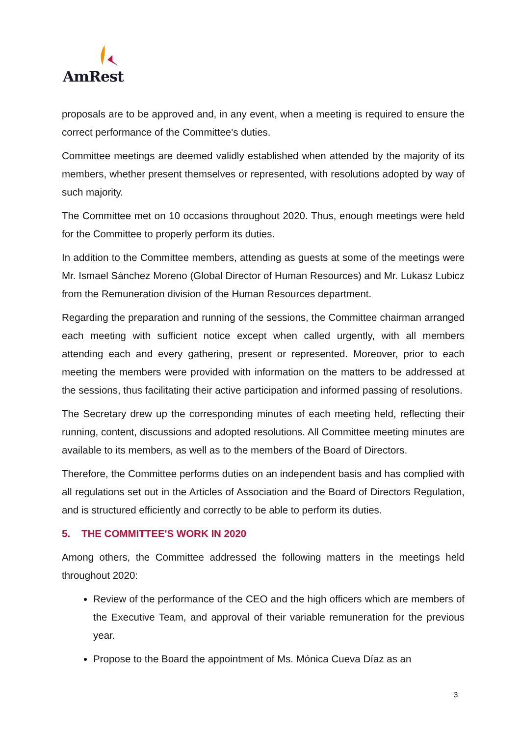AmRest
proposals are to be approved and, in any event, when a meeting is required to ensure the correct performance of the Committee's duties.
Committee meetings are deemed validly established when attended by the majority of its members, whether present themselves or represented, with resolutions adopted by way of such majority.
The Committee met on 10 occasions throughout 2020. Thus, enough meetings were held for the Committee to properly perform its duties.
In addition to the Committee members, attending as guests at some of the meetings were Mr. Ismael Sánchez Moreno (Global Director of Human Resources) and Mr. Lukasz Lubicz from the Remuneration division of the Human Resources department.
Regarding the preparation and running of the sessions, the Committee chairman arranged each meeting with sufficient notice except when called urgently, with all members attending each and every gathering, present or represented. Moreover, prior to each meeting the members were provided with information on the matters to be addressed at the sessions, thus facilitating their active participation and informed passing of resolutions.
The Secretary drew up the corresponding minutes of each meeting held, reflecting their running, content, discussions and adopted resolutions. All Committee meeting minutes are available to its members, as well as to the members of the Board of Directors.
Therefore, the Committee performs duties on an independent basis and has complied with all regulations set out in the Articles of Association and the Board of Directors Regulation, and is structured efficiently and correctly to be able to perform its duties.
5. THE COMMITTEE'S WORK IN 2020
Among others, the Committee addressed the following matters in the meetings held throughout 2020:
Review of the performance of the CEO and the high officers which are members of the Executive Team, and approval of their variable remuneration for the previous year.
Propose to the Board the appointment of Ms. Mónica Cueva Díaz as an
3